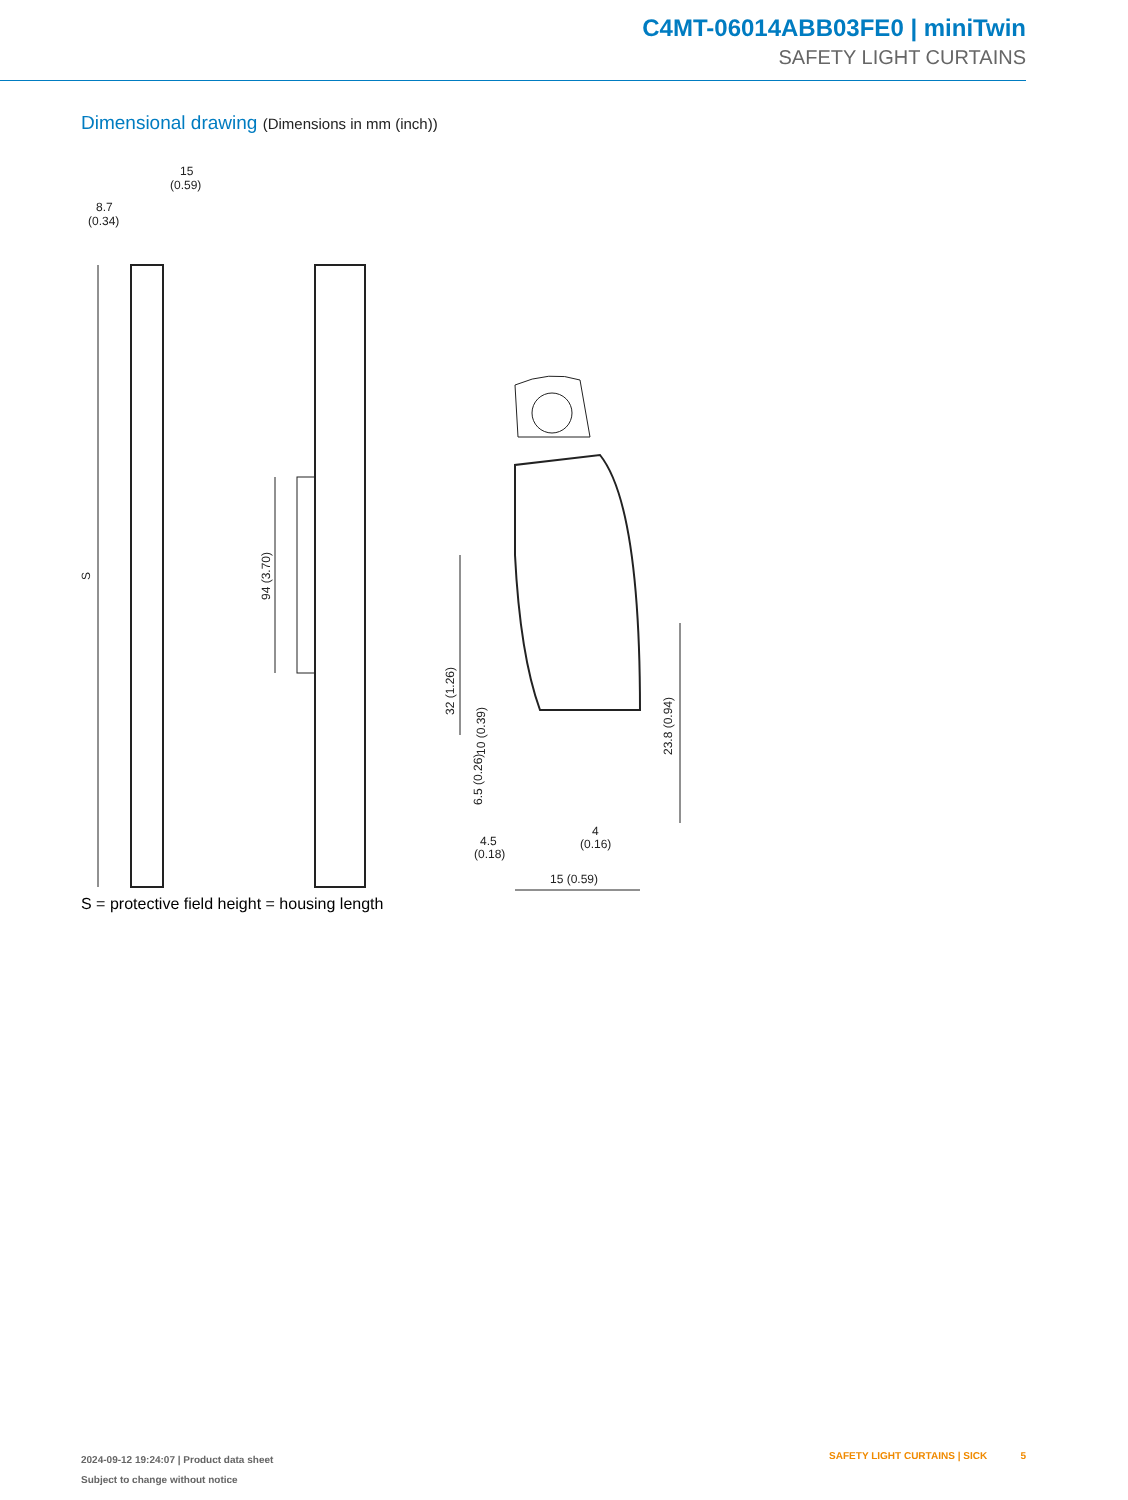C4MT-06014ABB03FE0 | miniTwin
SAFETY LIGHT CURTAINS
Dimensional drawing (Dimensions in mm (inch))
15
(0.59)
8.7
(0.34)
S
94 (3.70)
32 (1.26)
10 (0.39)
6.5 (0.26)
23.8 (0.94)
4.5
(0.18)
4
(0.16)
15 (0.59)
S = protective field height = housing length
2024-09-12 19:24:07 | Product data sheet
Subject to change without notice
SAFETY LIGHT CURTAINS | SICK 5